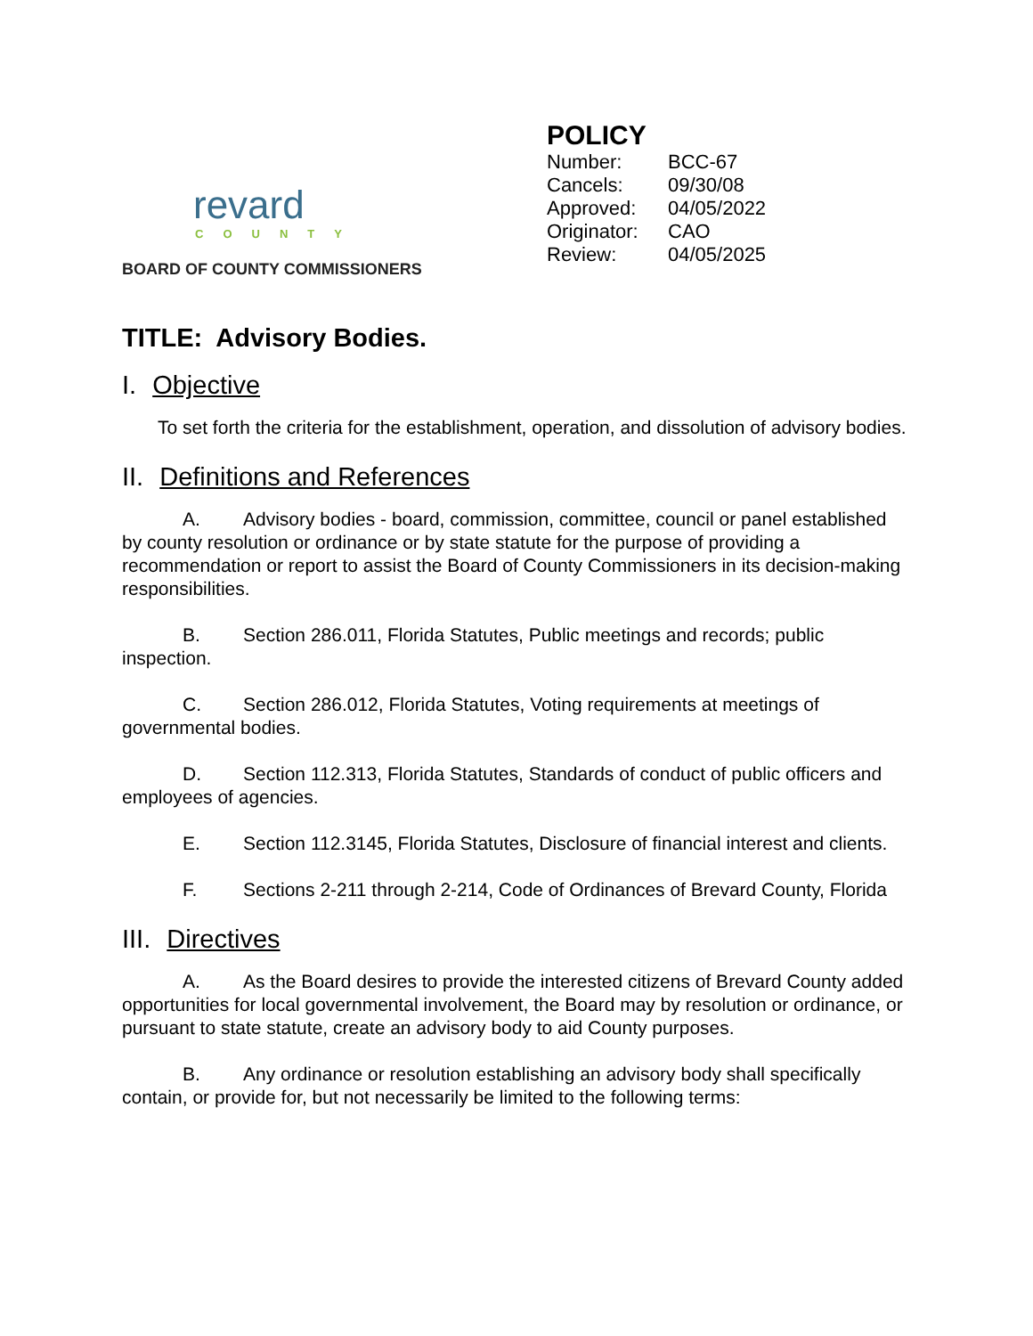revard
COUNTY
BOARD OF COUNTY COMMISSIONERS
POLICY
| Number: | BCC-67 |
| Cancels: | 09/30/08 |
| Approved: | 04/05/2022 |
| Originator: | CAO |
| Review: | 04/05/2025 |
TITLE: Advisory Bodies.
I. Objective
To set forth the criteria for the establishment, operation, and dissolution of advisory bodies.
II. Definitions and References
A. Advisory bodies - board, commission, committee, council or panel established by county resolution or ordinance or by state statute for the purpose of providing a recommendation or report to assist the Board of County Commissioners in its decision-making responsibilities.
B. Section 286.011, Florida Statutes, Public meetings and records; public inspection.
C. Section 286.012, Florida Statutes, Voting requirements at meetings of governmental bodies.
D. Section 112.313, Florida Statutes, Standards of conduct of public officers and employees of agencies.
E. Section 112.3145, Florida Statutes, Disclosure of financial interest and clients.
F. Sections 2-211 through 2-214, Code of Ordinances of Brevard County, Florida
III. Directives
A. As the Board desires to provide the interested citizens of Brevard County added opportunities for local governmental involvement, the Board may by resolution or ordinance, or pursuant to state statute, create an advisory body to aid County purposes.
B. Any ordinance or resolution establishing an advisory body shall specifically contain, or provide for, but not necessarily be limited to the following terms: